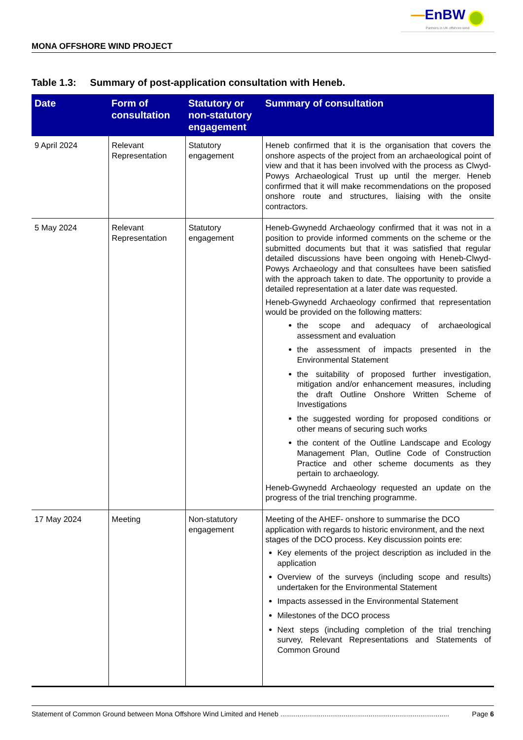—EnBW
Partners in UK offshore wind
MONA OFFSHORE WIND PROJECT
Table 1.3: Summary of post-application consultation with Heneb.
| Date | Form of consultation | Statutory or non-statutory engagement | Summary of consultation |
| --- | --- | --- | --- |
| 9 April 2024 | Relevant Representation | Statutory engagement | Heneb confirmed that it is the organisation that covers the onshore aspects of the project from an archaeological point of view and that it has been involved with the process as Clwyd-Powys Archaeological Trust up until the merger. Heneb confirmed that it will make recommendations on the proposed onshore route and structures, liaising with the onsite contractors. |
| 5 May 2024 | Relevant Representation | Statutory engagement | Heneb-Gwynedd Archaeology confirmed that it was not in a position to provide informed comments on the scheme or the submitted documents but that it was satisfied that regular detailed discussions have been ongoing with Heneb-Clwyd-Powys Archaeology and that consultees have been satisfied with the approach taken to date. The opportunity to provide a detailed representation at a later date was requested. Heneb-Gwynedd Archaeology confirmed that representation would be provided on the following matters: the scope and adequacy of archaeological assessment and evaluation the assessment of impacts presented in the Environmental Statement the suitability of proposed further investigation, mitigation and/or enhancement measures, including the draft Outline Onshore Written Scheme of Investigations the suggested wording for proposed conditions or other means of securing such works the content of the Outline Landscape and Ecology Management Plan, Outline Code of Construction Practice and other scheme documents as they pertain to archaeology. Heneb-Gwynedd Archaeology requested an update on the progress of the trial trenching programme. |
| 17 May 2024 | Meeting | Non-statutory engagement | Meeting of the AHEF- onshore to summarise the DCO application with regards to historic environment, and the next stages of the DCO process. Key discussion points ere: Key elements of the project description as included in the application Overview of the surveys (including scope and results) undertaken for the Environmental Statement Impacts assessed in the Environmental Statement Milestones of the DCO process Next steps (including completion of the trial trenching survey, Relevant Representations and Statements of Common Ground |
Statement of Common Ground between Mona Offshore Wind Limited and Heneb ........................................................................................ Page 6